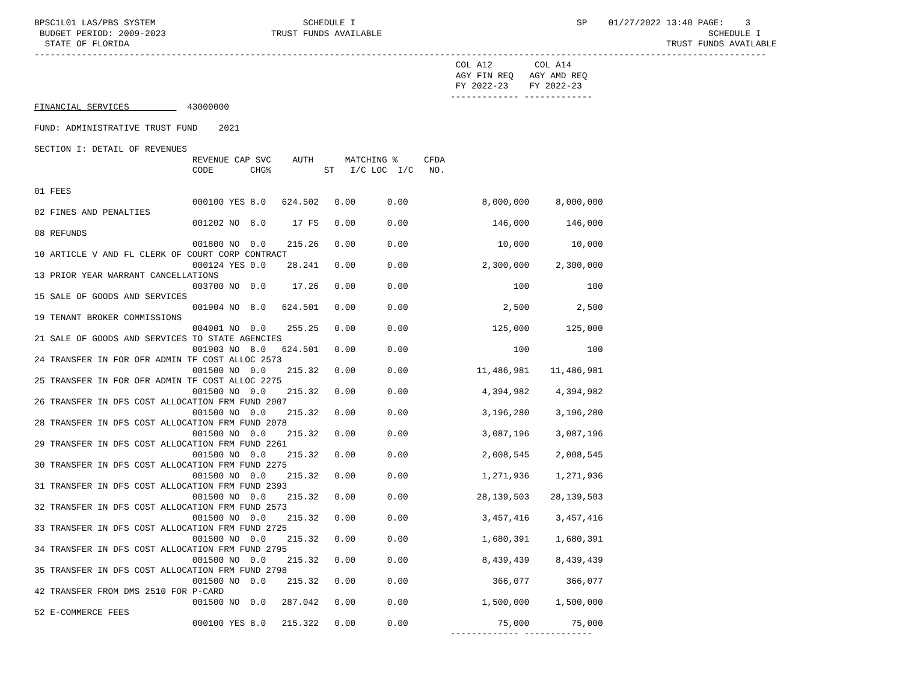BPSC1L01 LAS/PBS SYSTEM                            SCHEDULE I                                          SP    01/27/2022 13:40 PAGE:    3
 BUDGET PERIOD: 2009-2023                    TRUST FUNDS AVAILABLE                                                              SCHEDULE I
  STATE OF FLORIDA                                                                                                      TRUST FUNDS AVAILABLE
-------------------------------------------------------------------------------------------------------------------------------------------
                                                                                COL A12        COL A14
                                                                                AGY FIN REQ   AGY AMD REQ
                                                                                FY 2022-23    FY 2022-23
                                                                               ------------- -------------
FINANCIAL SERVICES           43000000

FUND: ADMINISTRATIVE TRUST FUND    2021

SECTION I: DETAIL OF REVENUES
                              REVENUE CAP SVC    AUTH      MATCHING %     CFDA
                              CODE       CHG%          ST   I/C LOC  I/C   NO.

01 FEES
                              000100 YES 8.0   624.502   0.00      0.00              8,000,000     8,000,000
02 FINES AND PENALTIES
                              001202 NO  8.0     17 FS   0.00      0.00                146,000       146,000
08 REFUNDS
                              001800 NO  0.0    215.26   0.00      0.00                 10,000        10,000
10 ARTICLE V AND FL CLERK OF COURT CORP CONTRACT
                              000124 YES 0.0    28.241   0.00      0.00              2,300,000     2,300,000
13 PRIOR YEAR WARRANT CANCELLATIONS
                              003700 NO  0.0     17.26   0.00      0.00                    100           100
15 SALE OF GOODS AND SERVICES
                              001904 NO  8.0   624.501   0.00      0.00                  2,500         2,500
19 TENANT BROKER COMMISSIONS
                              004001 NO  0.0    255.25   0.00      0.00                125,000       125,000
21 SALE OF GOODS AND SERVICES TO STATE AGENCIES
                              001903 NO  8.0   624.501   0.00      0.00                    100           100
24 TRANSFER IN FOR OFR ADMIN TF COST ALLOC 2573
                              001500 NO  0.0    215.32   0.00      0.00             11,486,981    11,486,981
25 TRANSFER IN FOR OFR ADMIN TF COST ALLOC 2275
                              001500 NO  0.0    215.32   0.00      0.00              4,394,982     4,394,982
26 TRANSFER IN DFS COST ALLOCATION FRM FUND 2007
                              001500 NO  0.0    215.32   0.00      0.00              3,196,280     3,196,280
28 TRANSFER IN DFS COST ALLOCATION FRM FUND 2078
                              001500 NO  0.0    215.32   0.00      0.00              3,087,196     3,087,196
29 TRANSFER IN DFS COST ALLOCATION FRM FUND 2261
                              001500 NO  0.0    215.32   0.00      0.00              2,008,545     2,008,545
30 TRANSFER IN DFS COST ALLOCATION FRM FUND 2275
                              001500 NO  0.0    215.32   0.00      0.00              1,271,936     1,271,936
31 TRANSFER IN DFS COST ALLOCATION FRM FUND 2393
                              001500 NO  0.0    215.32   0.00      0.00             28,139,503    28,139,503
32 TRANSFER IN DFS COST ALLOCATION FRM FUND 2573
                              001500 NO  0.0    215.32   0.00      0.00              3,457,416     3,457,416
33 TRANSFER IN DFS COST ALLOCATION FRM FUND 2725
                              001500 NO  0.0    215.32   0.00      0.00              1,680,391     1,680,391
34 TRANSFER IN DFS COST ALLOCATION FRM FUND 2795
                              001500 NO  0.0    215.32   0.00      0.00              8,439,439     8,439,439
35 TRANSFER IN DFS COST ALLOCATION FRM FUND 2798
                              001500 NO  0.0    215.32   0.00      0.00                366,077       366,077
42 TRANSFER FROM DMS 2510 FOR P-CARD
                              001500 NO  0.0   287.042   0.00      0.00              1,500,000     1,500,000
52 E-COMMERCE FEES
                              000100 YES 8.0   215.322   0.00      0.00                 75,000        75,000
                                                                               ------------- -------------